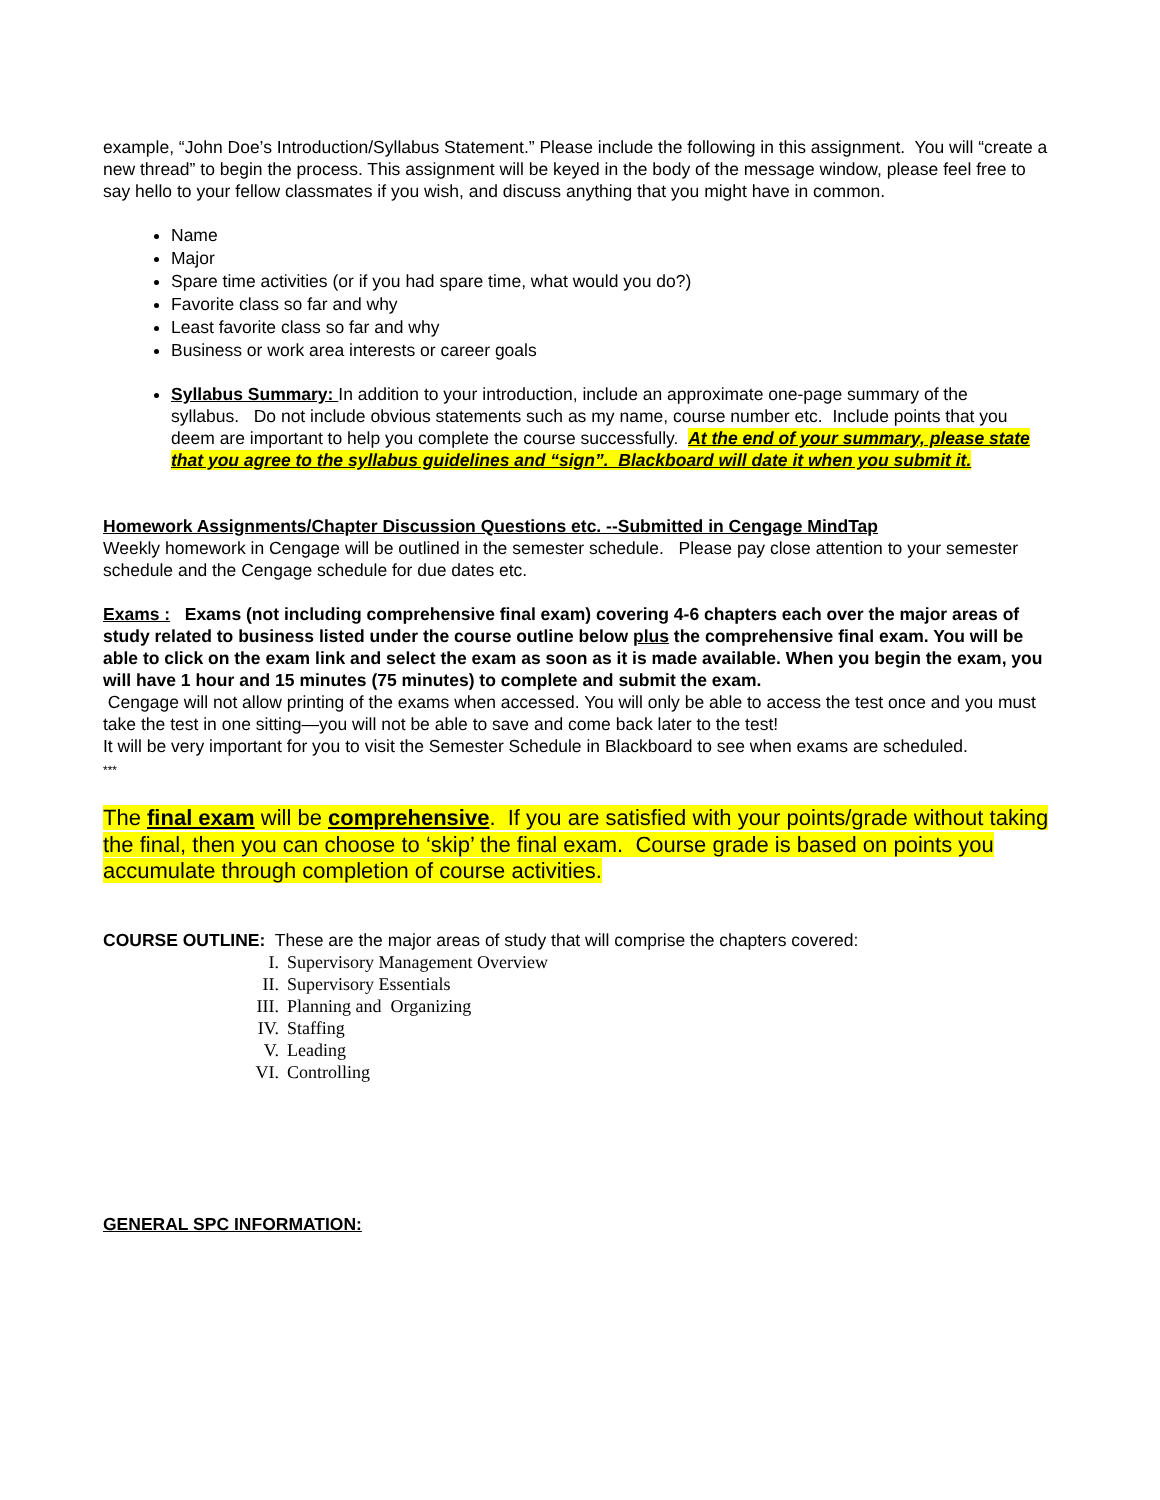example, “John Doe’s Introduction/Syllabus Statement.” Please include the following in this assignment. You will “create a new thread” to begin the process. This assignment will be keyed in the body of the message window, please feel free to say hello to your fellow classmates if you wish, and discuss anything that you might have in common.
Name
Major
Spare time activities (or if you had spare time, what would you do?)
Favorite class so far and why
Least favorite class so far and why
Business or work area interests or career goals
Syllabus Summary: In addition to your introduction, include an approximate one-page summary of the syllabus. Do not include obvious statements such as my name, course number etc. Include points that you deem are important to help you complete the course successfully. At the end of your summary, please state that you agree to the syllabus guidelines and “sign”. Blackboard will date it when you submit it.
Homework Assignments/Chapter Discussion Questions etc. --Submitted in Cengage MindTap
Weekly homework in Cengage will be outlined in the semester schedule. Please pay close attention to your semester schedule and the Cengage schedule for due dates etc.
Exams : Exams (not including comprehensive final exam) covering 4-6 chapters each over the major areas of study related to business listed under the course outline below plus the comprehensive final exam. You will be able to click on the exam link and select the exam as soon as it is made available. When you begin the exam, you will have 1 hour and 15 minutes (75 minutes) to complete and submit the exam.
Cengage will not allow printing of the exams when accessed. You will only be able to access the test once and you must take the test in one sitting—you will not be able to save and come back later to the test!
It will be very important for you to visit the Semester Schedule in Blackboard to see when exams are scheduled.
***
The final exam will be comprehensive. If you are satisfied with your points/grade without taking the final, then you can choose to ‘skip’ the final exam. Course grade is based on points you accumulate through completion of course activities.
COURSE OUTLINE: These are the major areas of study that will comprise the chapters covered:
I. Supervisory Management Overview
II. Supervisory Essentials
III. Planning and Organizing
IV. Staffing
V. Leading
VI. Controlling
GENERAL SPC INFORMATION: